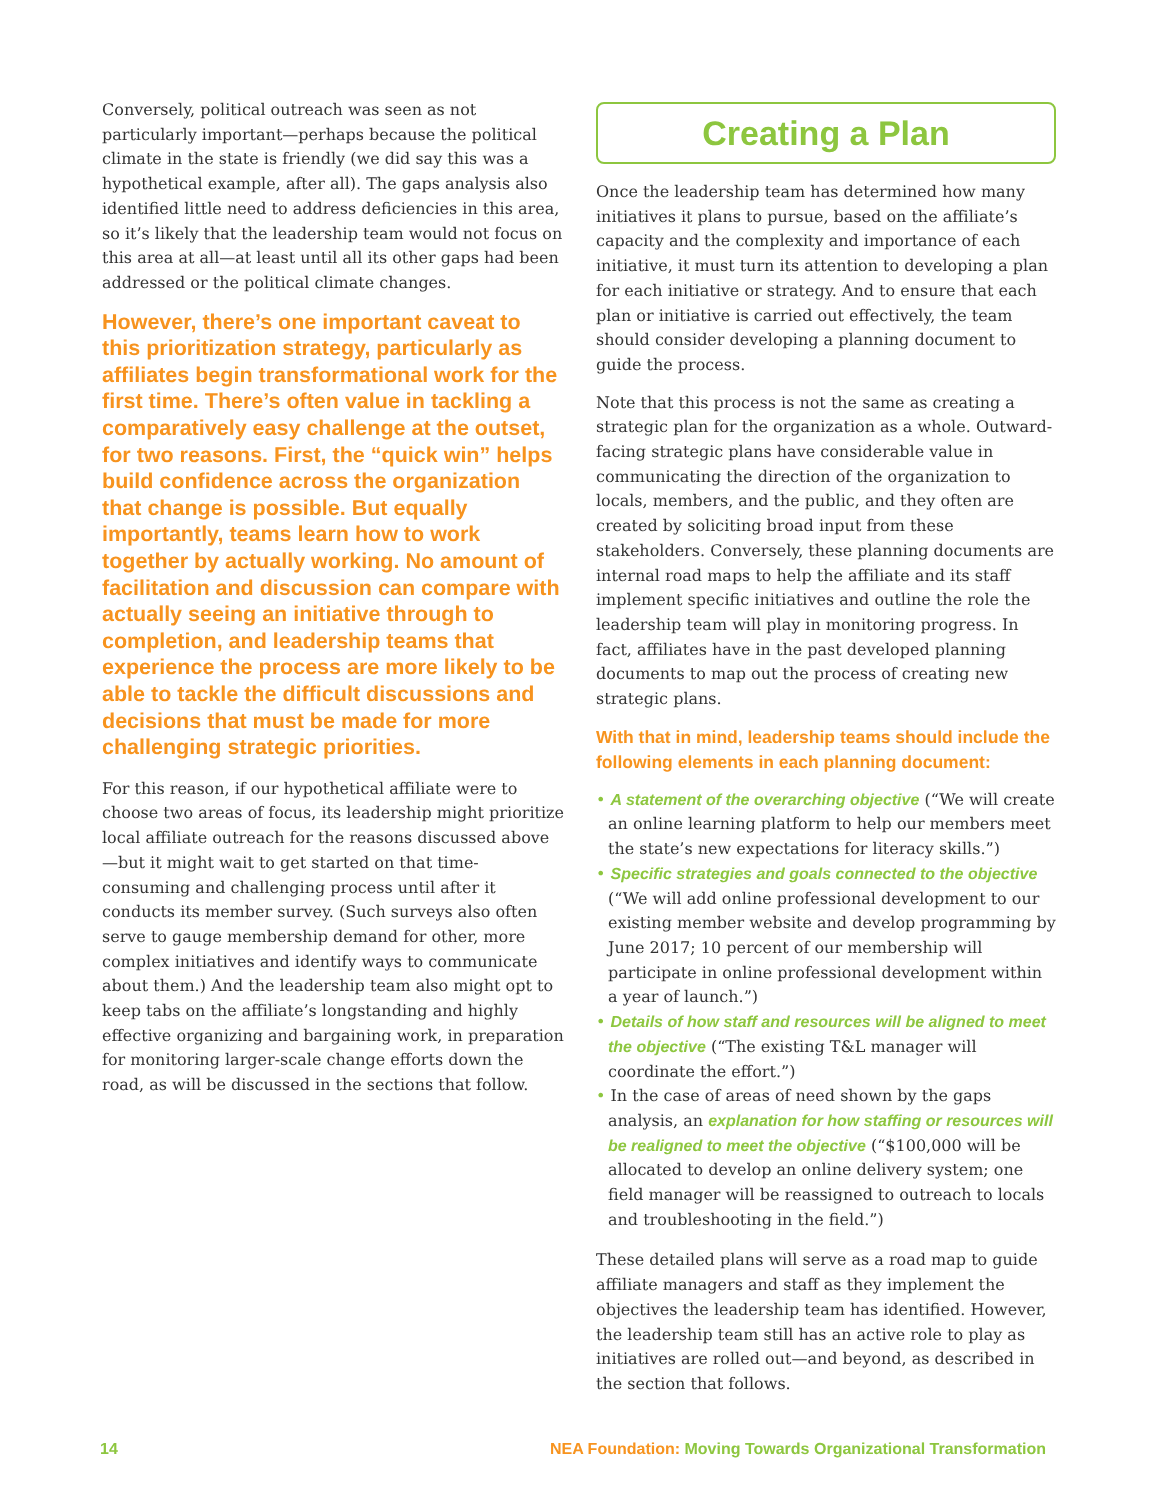Conversely, political outreach was seen as not particularly important—perhaps because the political climate in the state is friendly (we did say this was a hypothetical example, after all). The gaps analysis also identified little need to address deficiencies in this area, so it’s likely that the leadership team would not focus on this area at all—at least until all its other gaps had been addressed or the political climate changes.
However, there’s one important caveat to this prioritization strategy, particularly as affiliates begin transformational work for the first time. There’s often value in tackling a comparatively easy challenge at the outset, for two reasons. First, the “quick win” helps build confidence across the organization that change is possible. But equally importantly, teams learn how to work together by actually working. No amount of facilitation and discussion can compare with actually seeing an initiative through to completion, and leadership teams that experience the process are more likely to be able to tackle the difficult discussions and decisions that must be made for more challenging strategic priorities.
For this reason, if our hypothetical affiliate were to choose two areas of focus, its leadership might prioritize local affiliate outreach for the reasons discussed above—but it might wait to get started on that time-consuming and challenging process until after it conducts its member survey. (Such surveys also often serve to gauge membership demand for other, more complex initiatives and identify ways to communicate about them.) And the leadership team also might opt to keep tabs on the affiliate’s longstanding and highly effective organizing and bargaining work, in preparation for monitoring larger-scale change efforts down the road, as will be discussed in the sections that follow.
Creating a Plan
Once the leadership team has determined how many initiatives it plans to pursue, based on the affiliate’s capacity and the complexity and importance of each initiative, it must turn its attention to developing a plan for each initiative or strategy. And to ensure that each plan or initiative is carried out effectively, the team should consider developing a planning document to guide the process.
Note that this process is not the same as creating a strategic plan for the organization as a whole. Outward-facing strategic plans have considerable value in communicating the direction of the organization to locals, members, and the public, and they often are created by soliciting broad input from these stakeholders. Conversely, these planning documents are internal road maps to help the affiliate and its staff implement specific initiatives and outline the role the leadership team will play in monitoring progress. In fact, affiliates have in the past developed planning documents to map out the process of creating new strategic plans.
With that in mind, leadership teams should include the following elements in each planning document:
• A statement of the overarching objective (“We will create an online learning platform to help our members meet the state’s new expectations for literacy skills.”)
• Specific strategies and goals connected to the objective (“We will add online professional development to our existing member website and develop programming by June 2017; 10 percent of our membership will participate in online professional development within a year of launch.”)
• Details of how staff and resources will be aligned to meet the objective (“The existing T&L manager will coordinate the effort.”)
• In the case of areas of need shown by the gaps analysis, an explanation for how staffing or resources will be realigned to meet the objective (“$100,000 will be allocated to develop an online delivery system; one field manager will be reassigned to outreach to locals and troubleshooting in the field.”)
These detailed plans will serve as a road map to guide affiliate managers and staff as they implement the objectives the leadership team has identified. However, the leadership team still has an active role to play as initiatives are rolled out—and beyond, as described in the section that follows.
14 NEA Foundation: Moving Towards Organizational Transformation